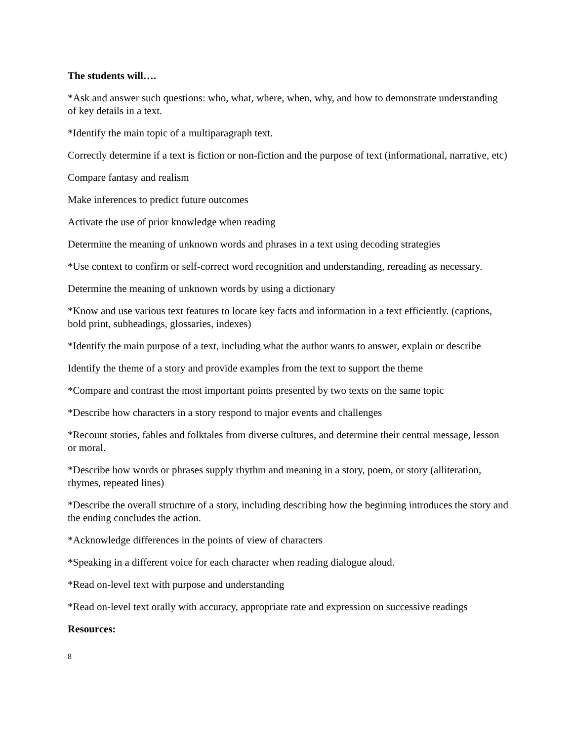The students will….
*Ask and answer such questions: who, what, where, when, why, and how to demonstrate understanding of key details in a text.
*Identify the main topic of a multiparagraph text.
Correctly determine if a text is fiction or non-fiction and the purpose of text (informational, narrative, etc)
Compare fantasy and realism
Make inferences to predict future outcomes
Activate the use of prior knowledge when reading
Determine the meaning of unknown words and phrases in a text using decoding strategies
*Use context to confirm or self-correct word recognition and understanding, rereading as necessary.
Determine the meaning of unknown words by using a dictionary
*Know and use various text features to locate key facts and information in a text efficiently. (captions, bold print, subheadings, glossaries, indexes)
*Identify the main purpose of a text, including what the author wants to answer, explain or describe
Identify the theme of a story and provide examples from the text to support the theme
*Compare and contrast the most important points presented by two texts on the same topic
*Describe how characters in a story respond to major events and challenges
*Recount stories, fables and folktales from diverse cultures, and determine their central message, lesson or moral.
*Describe how words or phrases supply rhythm and meaning in a story, poem, or story (alliteration, rhymes, repeated lines)
*Describe the overall structure of a story, including describing how the beginning introduces the story and the ending concludes the action.
*Acknowledge differences in the points of view of characters
*Speaking in a different voice for each character when reading dialogue aloud.
*Read on-level text with purpose and understanding
*Read on-level text orally with accuracy, appropriate rate and expression on successive readings
Resources:
8